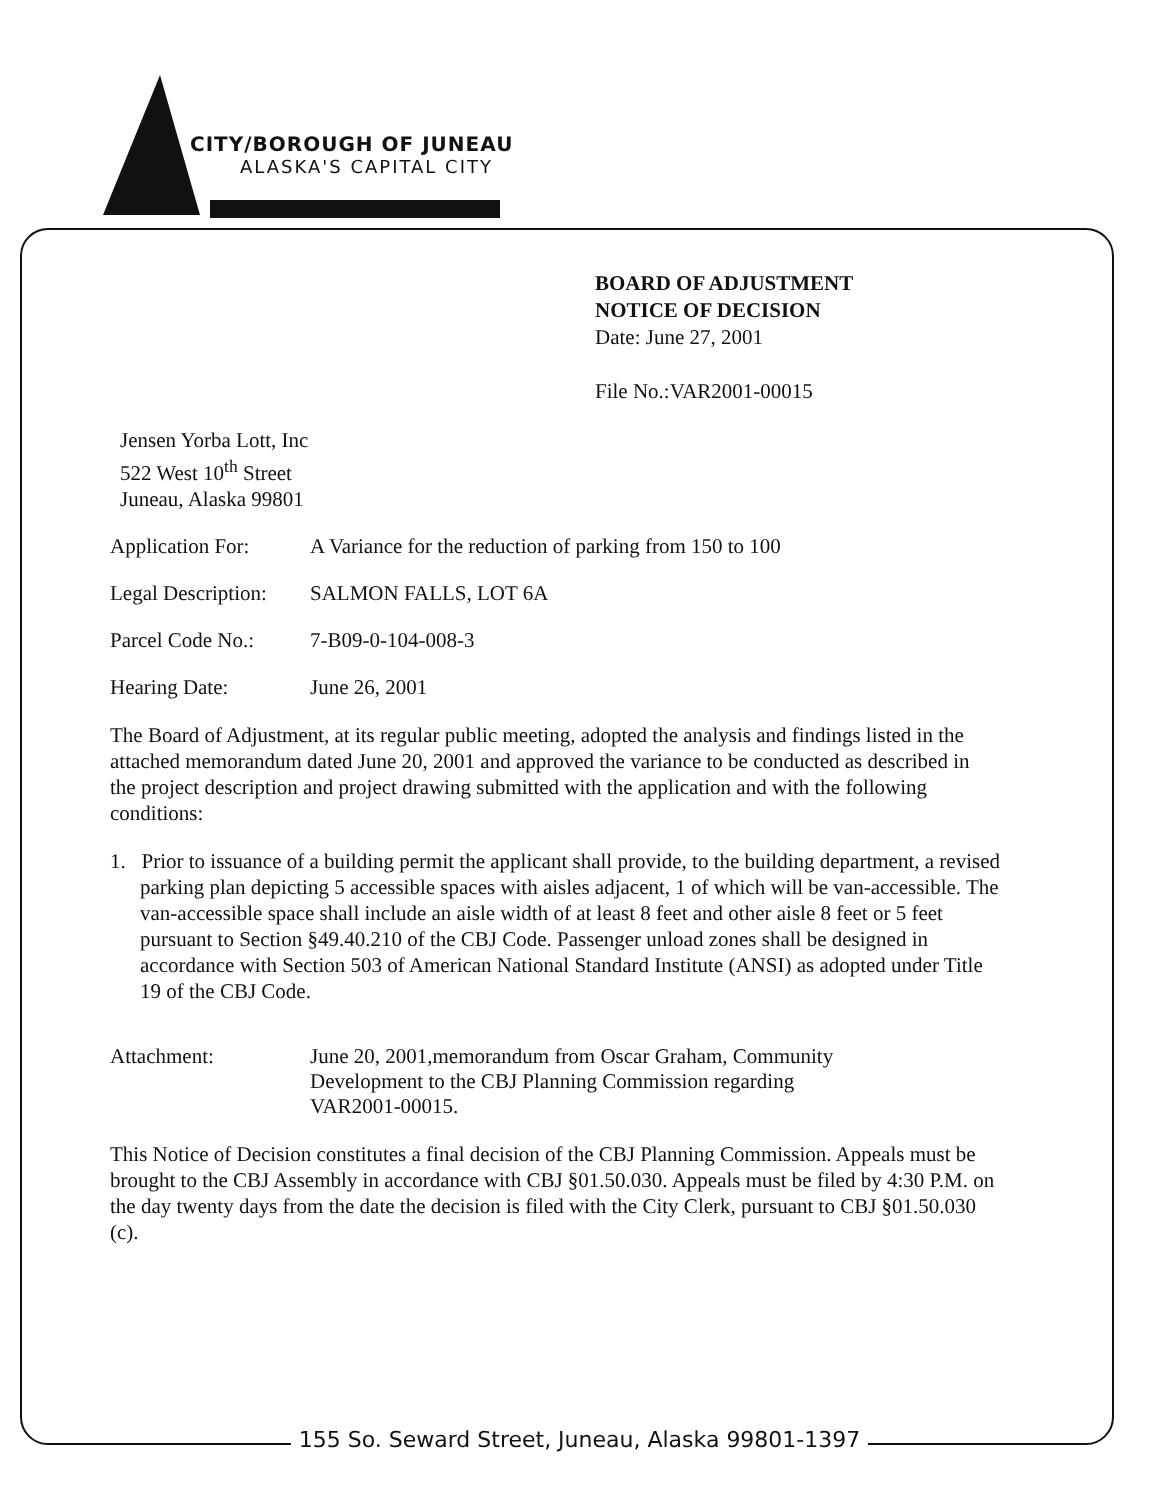CITY/BOROUGH OF JUNEAU
ALASKA'S CAPITAL CITY
BOARD OF ADJUSTMENT
NOTICE OF DECISION
Date: June 27, 2001
File No.:VAR2001-00015
Jensen Yorba Lott, Inc
522 West 10<sup>th</sup> Street
Juneau, Alaska 99801
Application For:
A Variance for the reduction of parking from 150 to 100
Legal Description:
SALMON FALLS, LOT 6A
Parcel Code No.:
7-B09-0-104-008-3
Hearing Date: June 26, 2001
The Board of Adjustment, at its regular public meeting, adopted the analysis and findings listed in the attached memorandum dated June 20, 2001 and approved the variance to be conducted as described in the project description and project drawing submitted with the application and with the following conditions:
1. Prior to issuance of a building permit the applicant shall provide, to the building department, a revised parking plan depicting 5 accessible spaces with aisles adjacent, 1 of which will be van-accessible. The van-accessible space shall include an aisle width of at least 8 feet and other aisle 8 feet or 5 feet pursuant to Section §49.40.210 of the CBJ Code. Passenger unload zones shall be designed in accordance with Section 503 of American National Standard Institute (ANSI) as adopted under Title 19 of the CBJ Code.
Attachment: June 20, 2001,memorandum from Oscar Graham, Community Development to the CBJ Planning Commission regarding VAR2001-00015.
This Notice of Decision constitutes a final decision of the CBJ Planning Commission. Appeals must be brought to the CBJ Assembly in accordance with CBJ §01.50.030. Appeals must be filed by 4:30 P.M. on the day twenty days from the date the decision is filed with the City Clerk, pursuant to CBJ §01.50.030 (c).
155 So. Seward Street, Juneau, Alaska 99801-1397